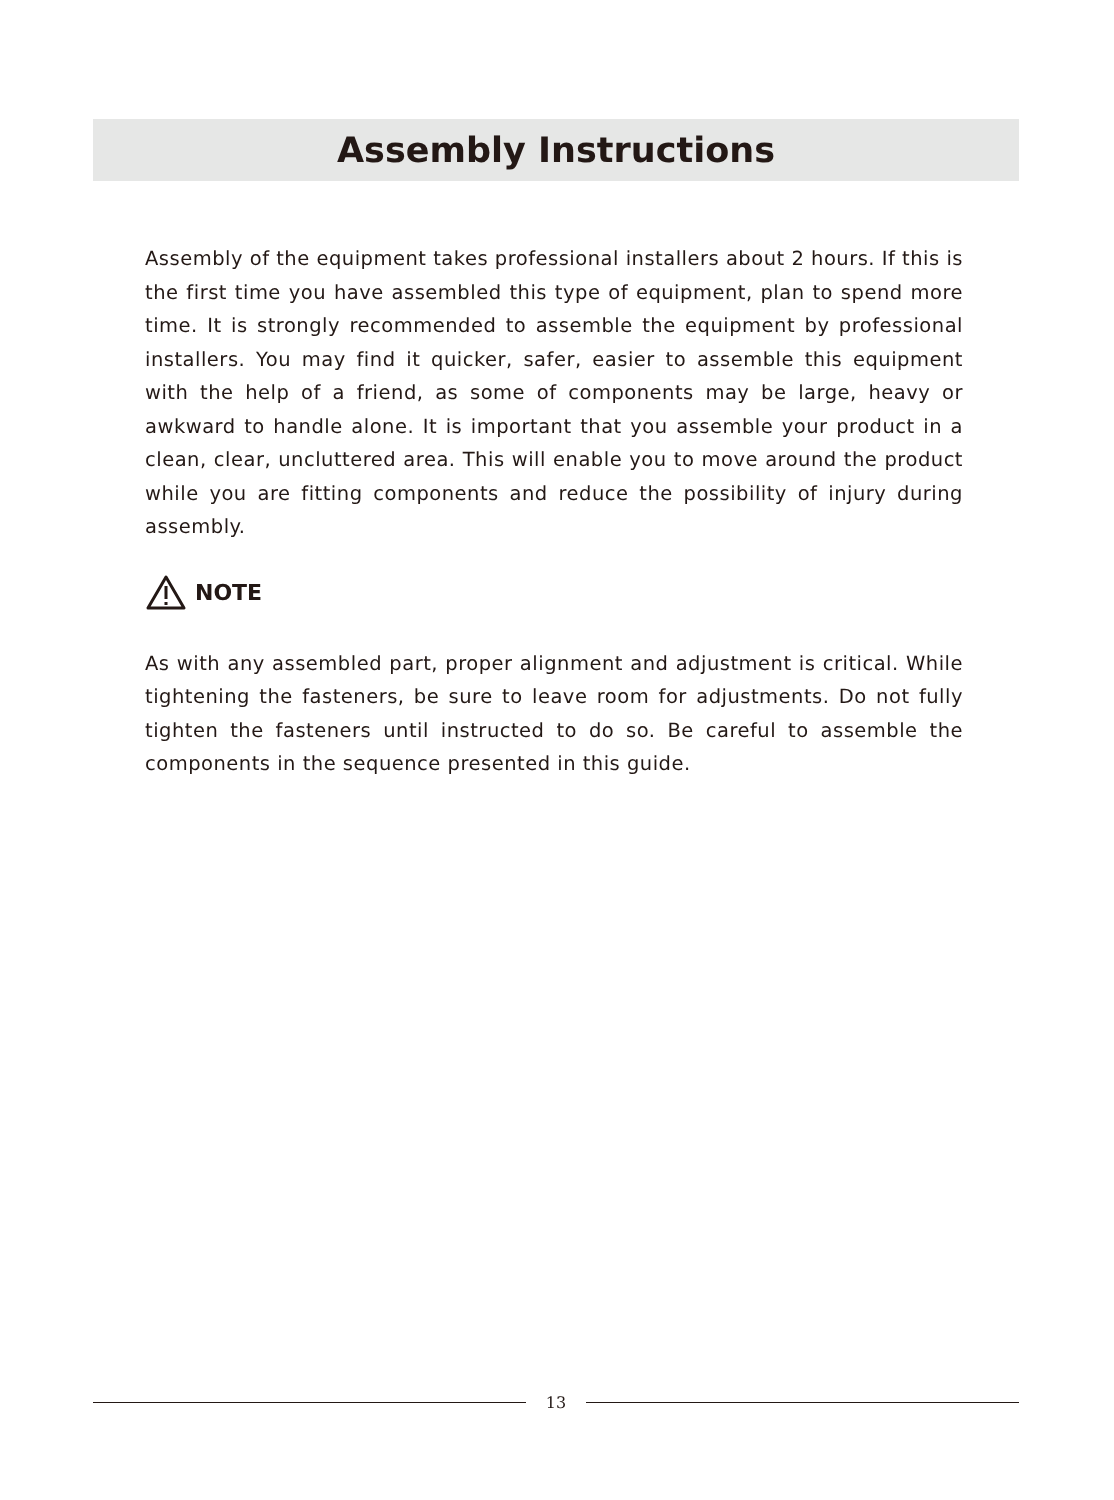Assembly Instructions
Assembly of the equipment takes professional installers about 2 hours. If this is the first time you have assembled this type of equipment, plan to spend more time. It is strongly recommended to assemble the equipment by professional installers. You may find it quicker, safer, easier to assemble this equipment with the help of a friend, as some of components may be large, heavy or awkward to handle alone. It is important that you assemble your product in a clean, clear, uncluttered area. This will enable you to move around the product while you are fitting components and reduce the possibility of injury during assembly.
NOTE
As with any assembled part, proper alignment and adjustment is critical. While tightening the fasteners, be sure to leave room for adjustments. Do not fully tighten the fasteners until instructed to do so. Be careful to assemble the components in the sequence presented in this guide.
13